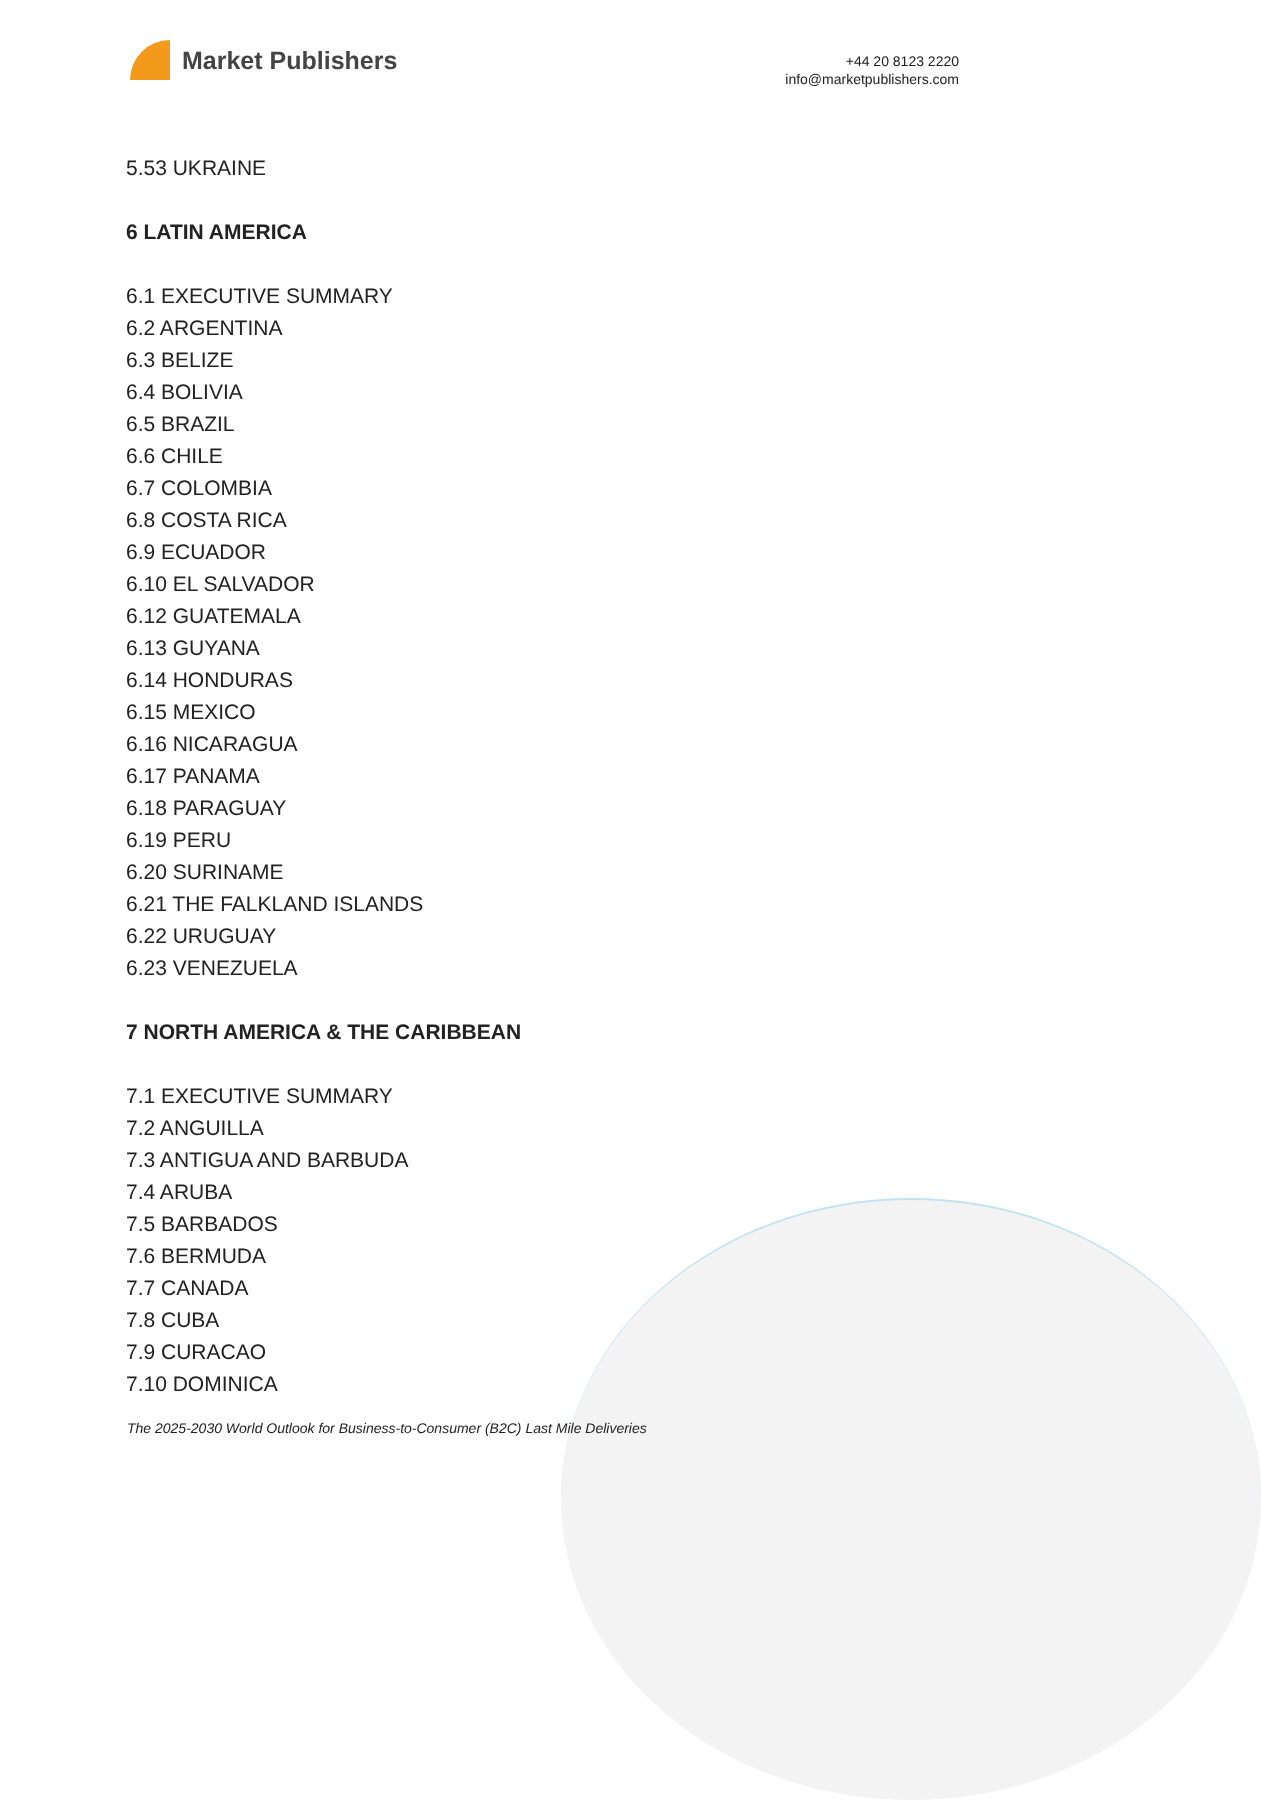Market Publishers
+44 20 8123 2220
info@marketpublishers.com
5.53 UKRAINE
6 LATIN AMERICA
6.1 EXECUTIVE SUMMARY
6.2 ARGENTINA
6.3 BELIZE
6.4 BOLIVIA
6.5 BRAZIL
6.6 CHILE
6.7 COLOMBIA
6.8 COSTA RICA
6.9 ECUADOR
6.10 EL SALVADOR
6.12 GUATEMALA
6.13 GUYANA
6.14 HONDURAS
6.15 MEXICO
6.16 NICARAGUA
6.17 PANAMA
6.18 PARAGUAY
6.19 PERU
6.20 SURINAME
6.21 THE FALKLAND ISLANDS
6.22 URUGUAY
6.23 VENEZUELA
7 NORTH AMERICA & THE CARIBBEAN
7.1 EXECUTIVE SUMMARY
7.2 ANGUILLA
7.3 ANTIGUA AND BARBUDA
7.4 ARUBA
7.5 BARBADOS
7.6 BERMUDA
7.7 CANADA
7.8 CUBA
7.9 CURACAO
7.10 DOMINICA
The 2025-2030 World Outlook for Business-to-Consumer (B2C) Last Mile Deliveries